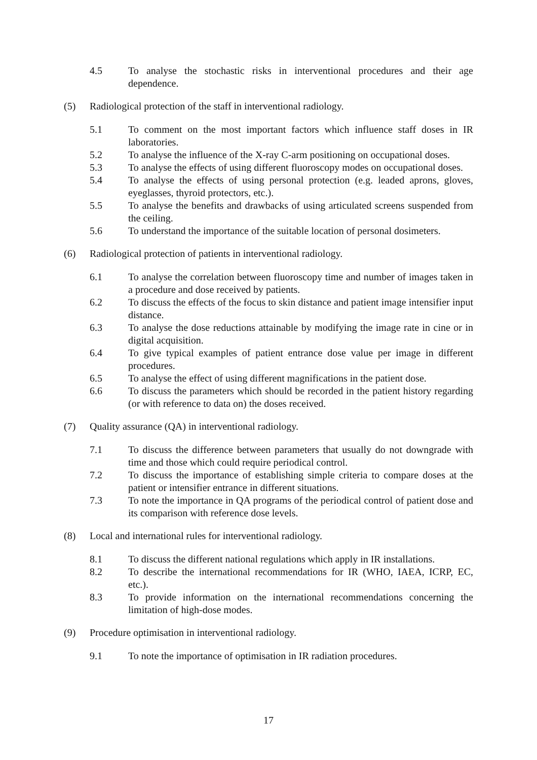4.5 To analyse the stochastic risks in interventional procedures and their age dependence.
(5) Radiological protection of the staff in interventional radiology.
5.1 To comment on the most important factors which influence staff doses in IR laboratories.
5.2 To analyse the influence of the X-ray C-arm positioning on occupational doses.
5.3 To analyse the effects of using different fluoroscopy modes on occupational doses.
5.4 To analyse the effects of using personal protection (e.g. leaded aprons, gloves, eyeglasses, thyroid protectors, etc.).
5.5 To analyse the benefits and drawbacks of using articulated screens suspended from the ceiling.
5.6 To understand the importance of the suitable location of personal dosimeters.
(6) Radiological protection of patients in interventional radiology.
6.1 To analyse the correlation between fluoroscopy time and number of images taken in a procedure and dose received by patients.
6.2 To discuss the effects of the focus to skin distance and patient image intensifier input distance.
6.3 To analyse the dose reductions attainable by modifying the image rate in cine or in digital acquisition.
6.4 To give typical examples of patient entrance dose value per image in different procedures.
6.5 To analyse the effect of using different magnifications in the patient dose.
6.6 To discuss the parameters which should be recorded in the patient history regarding (or with reference to data on) the doses received.
(7) Quality assurance (QA) in interventional radiology.
7.1 To discuss the difference between parameters that usually do not downgrade with time and those which could require periodical control.
7.2 To discuss the importance of establishing simple criteria to compare doses at the patient or intensifier entrance in different situations.
7.3 To note the importance in QA programs of the periodical control of patient dose and its comparison with reference dose levels.
(8) Local and international rules for interventional radiology.
8.1 To discuss the different national regulations which apply in IR installations.
8.2 To describe the international recommendations for IR (WHO, IAEA, ICRP, EC, etc.).
8.3 To provide information on the international recommendations concerning the limitation of high-dose modes.
(9) Procedure optimisation in interventional radiology.
9.1 To note the importance of optimisation in IR radiation procedures.
17